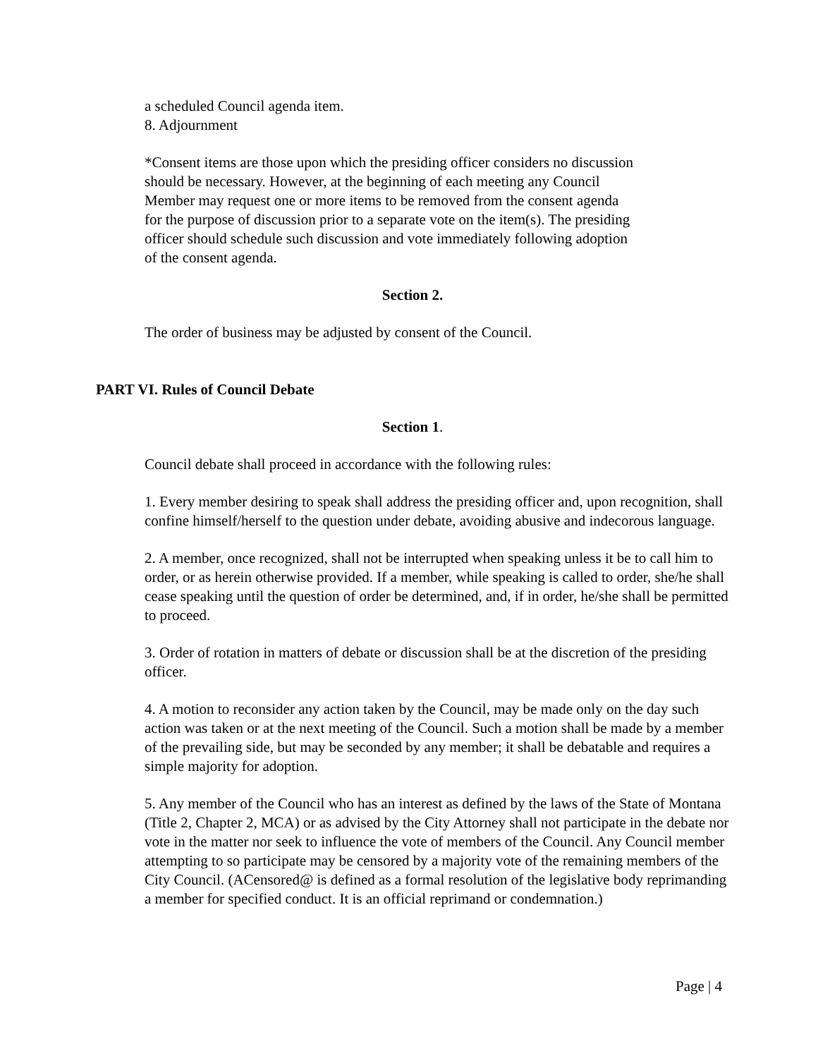a scheduled Council agenda item.
8. Adjournment
*Consent items are those upon which the presiding officer considers no discussion
should be necessary. However, at the beginning of each meeting any Council
Member may request one or more items to be removed from the consent agenda
for the purpose of discussion prior to a separate vote on the item(s). The presiding
officer should schedule such discussion and vote immediately following adoption
of the consent agenda.
Section 2.
The order of business may be adjusted by consent of the Council.
PART VI. Rules of Council Debate
Section 1.
Council debate shall proceed in accordance with the following rules:
1. Every member desiring to speak shall address the presiding officer and, upon recognition, shall confine himself/herself to the question under debate, avoiding abusive and indecorous language.
2. A member, once recognized, shall not be interrupted when speaking unless it be to call him to order, or as herein otherwise provided. If a member, while speaking is called to order, she/he shall cease speaking until the question of order be determined, and, if in order, he/she shall be permitted to proceed.
3. Order of rotation in matters of debate or discussion shall be at the discretion of the presiding officer.
4. A motion to reconsider any action taken by the Council, may be made only on the day such action was taken or at the next meeting of the Council. Such a motion shall be made by a member of the prevailing side, but may be seconded by any member; it shall be debatable and requires a simple majority for adoption.
5. Any member of the Council who has an interest as defined by the laws of the State of Montana (Title 2, Chapter 2, MCA) or as advised by the City Attorney shall not participate in the debate nor vote in the matter nor seek to influence the vote of members of the Council. Any Council member attempting to so participate may be censored by a majority vote of the remaining members of the City Council. (ACensored@ is defined as a formal resolution of the legislative body reprimanding a member for specified conduct. It is an official reprimand or condemnation.)
Page | 4